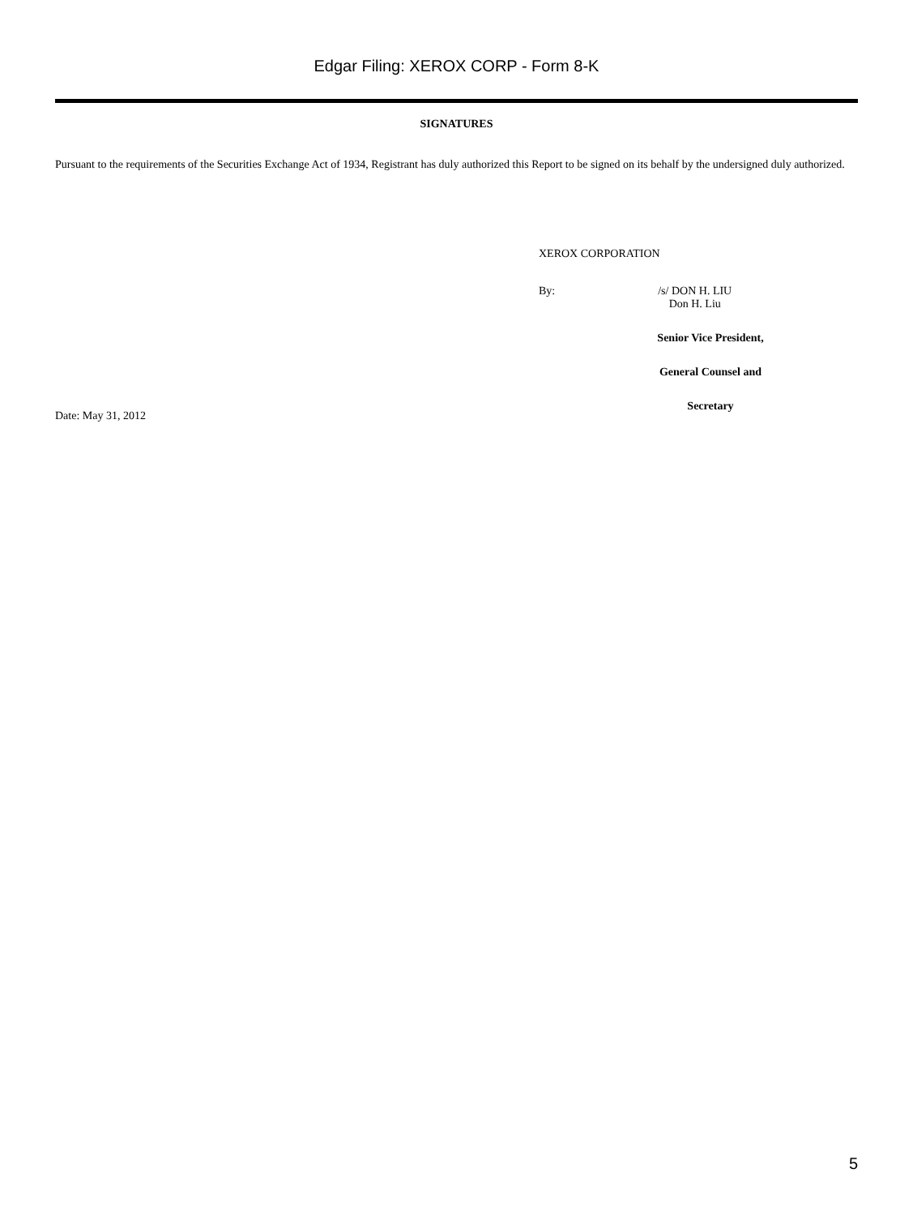Edgar Filing: XEROX CORP - Form 8-K
SIGNATURES
Pursuant to the requirements of the Securities Exchange Act of 1934, Registrant has duly authorized this Report to be signed on its behalf by the undersigned duly authorized.
XEROX CORPORATION
By: /s/ DON H. LIU
Don H. Liu
Senior Vice President,
General Counsel and
Secretary
Date: May 31, 2012
5